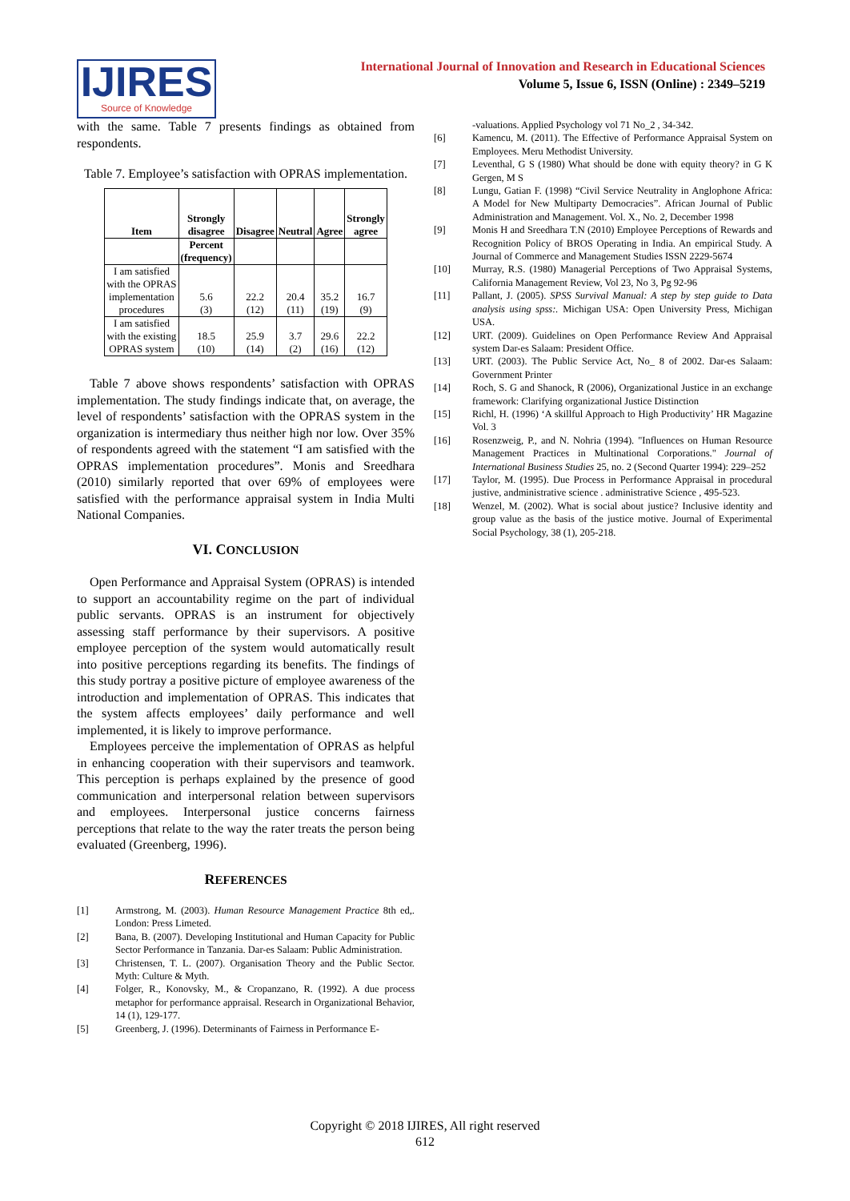IJIRES
Source of Knowledge
International Journal of Innovation and Research in Educational Sciences
Volume 5, Issue 6, ISSN (Online) : 2349–5219
with the same. Table 7 presents findings as obtained from respondents.
Table 7. Employee’s satisfaction with OPRAS implementation.
| Item | Strongly disagree | Disagree | Neutral | Agree | Strongly agree |
| --- | --- | --- | --- | --- | --- |
| | Percent (frequency) | | | | |
| I am satisfied with the OPRAS implementation procedures | 5.6 (3) | 22.2 (12) | 20.4 (11) | 35.2 (19) | 16.7 (9) |
| I am satisfied with the existing OPRAS system | 18.5 (10) | 25.9 (14) | 3.7 (2) | 29.6 (16) | 22.2 (12) |
Table 7 above shows respondents’ satisfaction with OPRAS implementation. The study findings indicate that, on average, the level of respondents’ satisfaction with the OPRAS system in the organization is intermediary thus neither high nor low. Over 35% of respondents agreed with the statement “I am satisfied with the OPRAS implementation procedures”. Monis and Sreedhara (2010) similarly reported that over 69% of employees were satisfied with the performance appraisal system in India Multi National Companies.
VI. CONCLUSION
Open Performance and Appraisal System (OPRAS) is intended to support an accountability regime on the part of individual public servants. OPRAS is an instrument for objectively assessing staff performance by their supervisors. A positive employee perception of the system would automatically result into positive perceptions regarding its benefits. The findings of this study portray a positive picture of employee awareness of the introduction and implementation of OPRAS. This indicates that the system affects employees’ daily performance and well implemented, it is likely to improve performance.
Employees perceive the implementation of OPRAS as helpful in enhancing cooperation with their supervisors and teamwork. This perception is perhaps explained by the presence of good communication and interpersonal relation between supervisors and employees. Interpersonal justice concerns fairness perceptions that relate to the way the rater treats the person being evaluated (Greenberg, 1996).
REFERENCES
[1] Armstrong, M. (2003). Human Resource Management Practice 8th ed,. London: Press Limeted.
[2] Bana, B. (2007). Developing Institutional and Human Capacity for Public Sector Performance in Tanzania. Dar-es Salaam: Public Administration.
[3] Christensen, T. L. (2007). Organisation Theory and the Public Sector. Myth: Culture & Myth.
[4] Folger, R., Konovsky, M., & Cropanzano, R. (1992). A due process metaphor for performance appraisal. Research in Organizational Behavior, 14 (1), 129-177.
[5] Greenberg, J. (1996). Determinants of Fairness in Performance E-
-valuations. Applied Psychology vol 71 No_2 , 34-342.
[6] Kamencu, M. (2011). The Effective of Performance Appraisal System on Employees. Meru Methodist University.
[7] Leventhal, G S (1980) What should be done with equity theory? in G K Gergen, M S
[8] Lungu, Gatian F. (1998) “Civil Service Neutrality in Anglophone Africa: A Model for New Multiparty Democracies”. African Journal of Public Administration and Management. Vol. X., No. 2, December 1998
[9] Monis H and Sreedhara T.N (2010) Employee Perceptions of Rewards and Recognition Policy of BROS Operating in India. An empirical Study. A Journal of Commerce and Management Studies ISSN 2229-5674
[10] Murray, R.S. (1980) Managerial Perceptions of Two Appraisal Systems, California Management Review, Vol 23, No 3, Pg 92-96
[11] Pallant, J. (2005). SPSS Survival Manual: A step by step guide to Data analysis using spss:. Michigan USA: Open University Press, Michigan USA.
[12] URT. (2009). Guidelines on Open Performance Review And Appraisal system Dar-es Salaam: President Office.
[13] URT. (2003). The Public Service Act, No_ 8 of 2002. Dar-es Salaam: Government Printer
[14] Roch, S. G and Shanock, R (2006), Organizational Justice in an exchange framework: Clarifying organizational Justice Distinction
[15] Richl, H. (1996) ‘A skillful Approach to High Productivity’ HR Magazine Vol. 3
[16] Rosenzweig, P., and N. Nohria (1994). "Influences on Human Resource Management Practices in Multinational Corporations." Journal of International Business Studies 25, no. 2 (Second Quarter 1994): 229–252
[17] Taylor, M. (1995). Due Process in Performance Appraisal in procedural justive, andministrative science . administrative Science , 495-523.
[18] Wenzel, M. (2002). What is social about justice? Inclusive identity and group value as the basis of the justice motive. Journal of Experimental Social Psychology, 38 (1), 205-218.
Copyright © 2018 IJIRES, All right reserved
612